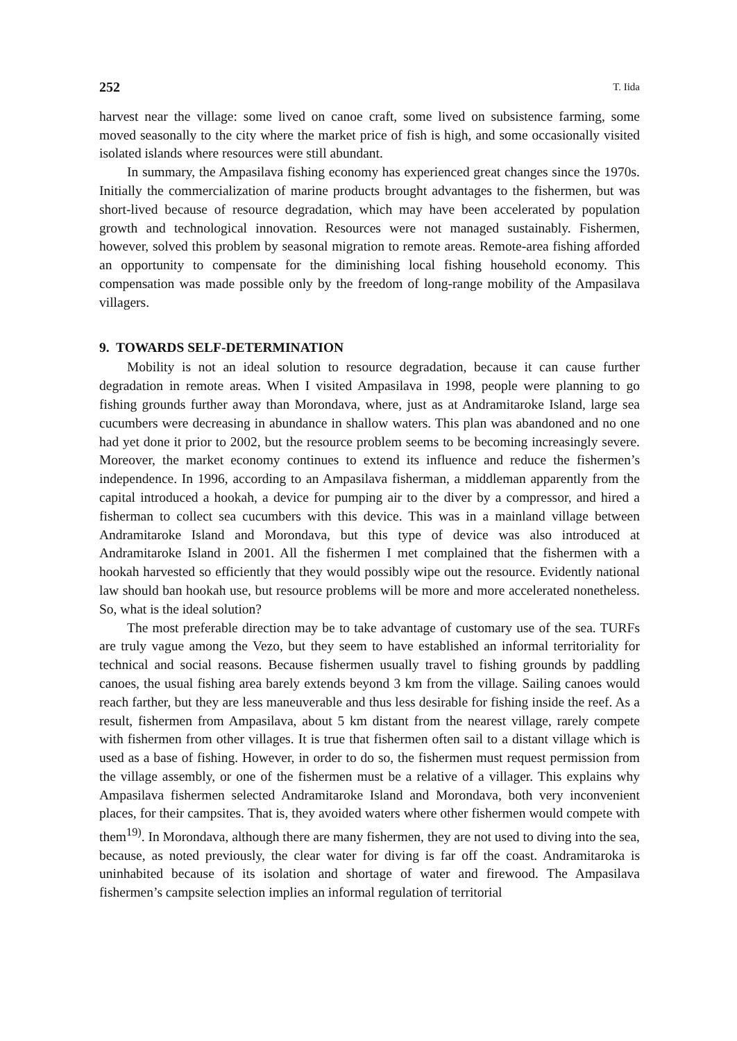252 T. Iida
harvest near the village: some lived on canoe craft, some lived on subsistence farming, some moved seasonally to the city where the market price of fish is high, and some occasionally visited isolated islands where resources were still abundant.
In summary, the Ampasilava fishing economy has experienced great changes since the 1970s. Initially the commercialization of marine products brought advantages to the fishermen, but was short-lived because of resource degradation, which may have been accelerated by population growth and technological innovation. Resources were not managed sustainably. Fishermen, however, solved this problem by seasonal migration to remote areas. Remote-area fishing afforded an opportunity to compensate for the diminishing local fishing household economy. This compensation was made possible only by the freedom of long-range mobility of the Ampasilava villagers.
9. TOWARDS SELF-DETERMINATION
Mobility is not an ideal solution to resource degradation, because it can cause further degradation in remote areas. When I visited Ampasilava in 1998, people were planning to go fishing grounds further away than Morondava, where, just as at Andramitaroke Island, large sea cucumbers were decreasing in abundance in shallow waters. This plan was abandoned and no one had yet done it prior to 2002, but the resource problem seems to be becoming increasingly severe. Moreover, the market economy continues to extend its influence and reduce the fishermen’s independence. In 1996, according to an Ampasilava fisherman, a middleman apparently from the capital introduced a hookah, a device for pumping air to the diver by a compressor, and hired a fisherman to collect sea cucumbers with this device. This was in a mainland village between Andramitaroke Island and Morondava, but this type of device was also introduced at Andramitaroke Island in 2001. All the fishermen I met complained that the fishermen with a hookah harvested so efficiently that they would possibly wipe out the resource. Evidently national law should ban hookah use, but resource problems will be more and more accelerated nonetheless. So, what is the ideal solution?
The most preferable direction may be to take advantage of customary use of the sea. TURFs are truly vague among the Vezo, but they seem to have established an informal territoriality for technical and social reasons. Because fishermen usually travel to fishing grounds by paddling canoes, the usual fishing area barely extends beyond 3 km from the village. Sailing canoes would reach farther, but they are less maneuverable and thus less desirable for fishing inside the reef. As a result, fishermen from Ampasilava, about 5 km distant from the nearest village, rarely compete with fishermen from other villages. It is true that fishermen often sail to a distant village which is used as a base of fishing. However, in order to do so, the fishermen must request permission from the village assembly, or one of the fishermen must be a relative of a villager. This explains why Ampasilava fishermen selected Andramitaroke Island and Morondava, both very inconvenient places, for their campsites. That is, they avoided waters where other fishermen would compete with them<sup>19)</sup>. In Morondava, although there are many fishermen, they are not used to diving into the sea, because, as noted previously, the clear water for diving is far off the coast. Andramitaroka is uninhabited because of its isolation and shortage of water and firewood. The Ampasilava fishermen’s campsite selection implies an informal regulation of territorial